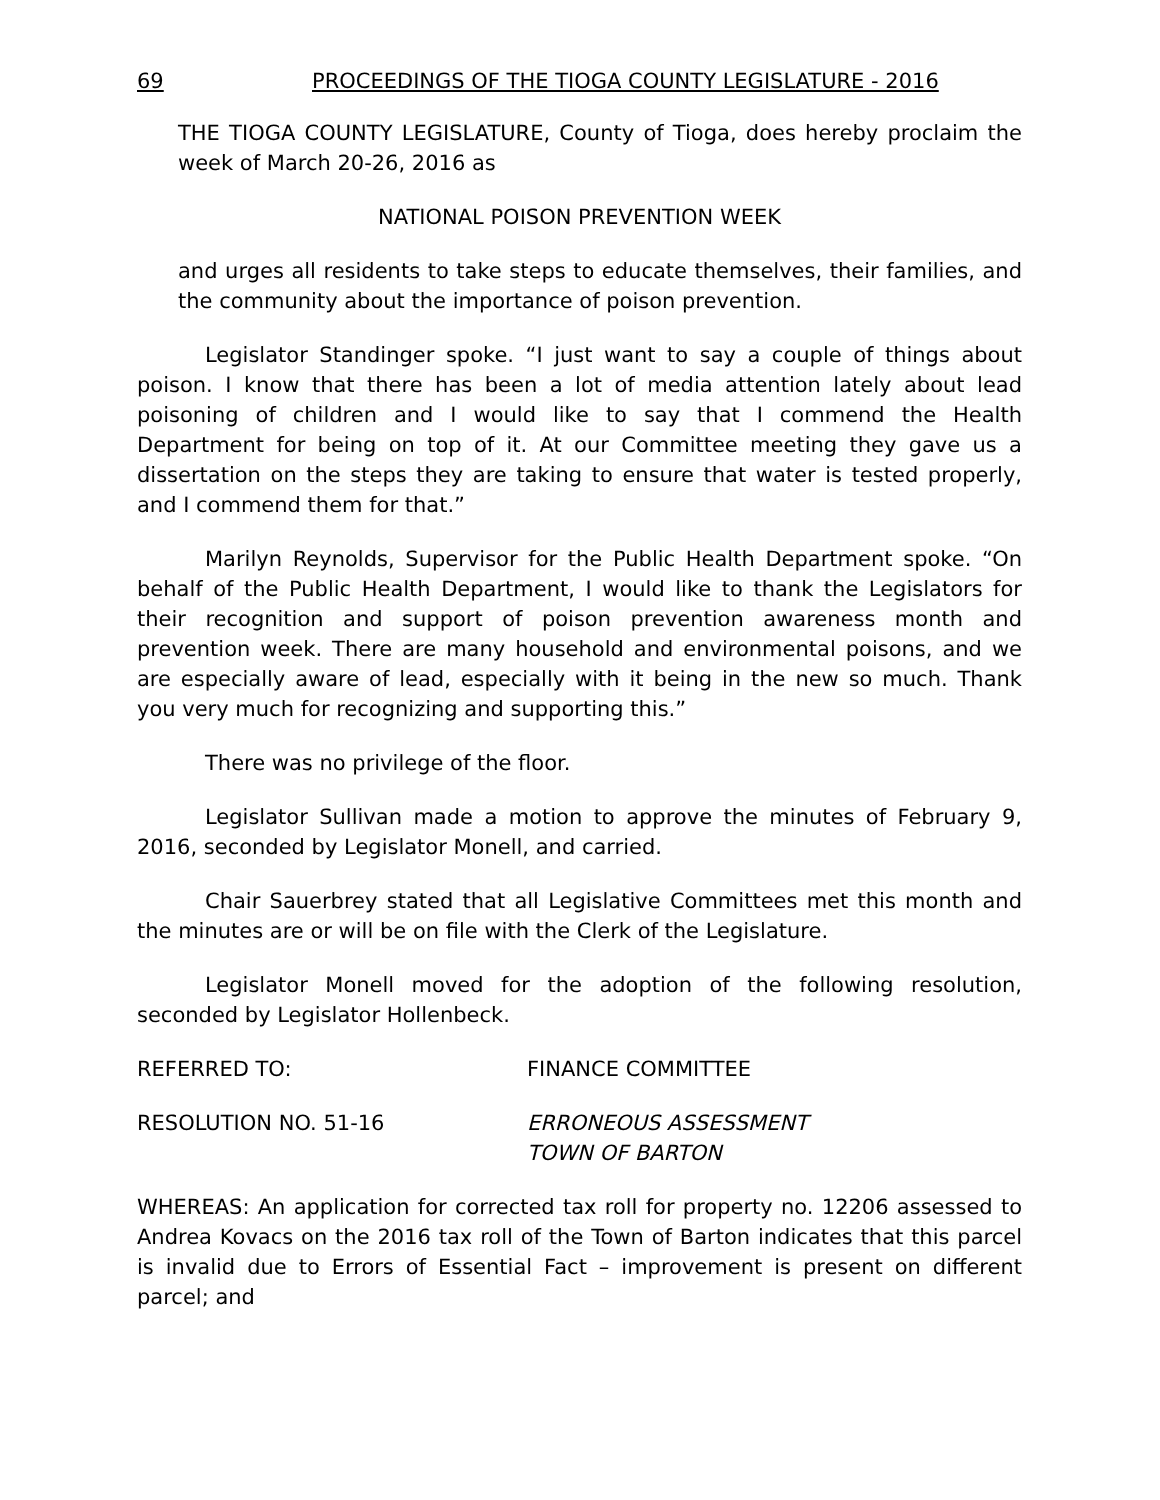69 PROCEEDINGS OF THE TIOGA COUNTY LEGISLATURE - 2016
THE TIOGA COUNTY LEGISLATURE, County of Tioga, does hereby proclaim the week of March 20-26, 2016 as
NATIONAL POISON PREVENTION WEEK
and urges all residents to take steps to educate themselves, their families, and the community about the importance of poison prevention.
Legislator Standinger spoke. “I just want to say a couple of things about poison. I know that there has been a lot of media attention lately about lead poisoning of children and I would like to say that I commend the Health Department for being on top of it. At our Committee meeting they gave us a dissertation on the steps they are taking to ensure that water is tested properly, and I commend them for that.”
Marilyn Reynolds, Supervisor for the Public Health Department spoke. “On behalf of the Public Health Department, I would like to thank the Legislators for their recognition and support of poison prevention awareness month and prevention week. There are many household and environmental poisons, and we are especially aware of lead, especially with it being in the new so much. Thank you very much for recognizing and supporting this.”
There was no privilege of the floor.
Legislator Sullivan made a motion to approve the minutes of February 9, 2016, seconded by Legislator Monell, and carried.
Chair Sauerbrey stated that all Legislative Committees met this month and the minutes are or will be on file with the Clerk of the Legislature.
Legislator Monell moved for the adoption of the following resolution, seconded by Legislator Hollenbeck.
REFERRED TO: FINANCE COMMITTEE
RESOLUTION NO. 51-16 ERRONEOUS ASSESSMENT
TOWN OF BARTON
WHEREAS: An application for corrected tax roll for property no. 12206 assessed to Andrea Kovacs on the 2016 tax roll of the Town of Barton indicates that this parcel is invalid due to Errors of Essential Fact – improvement is present on different parcel; and